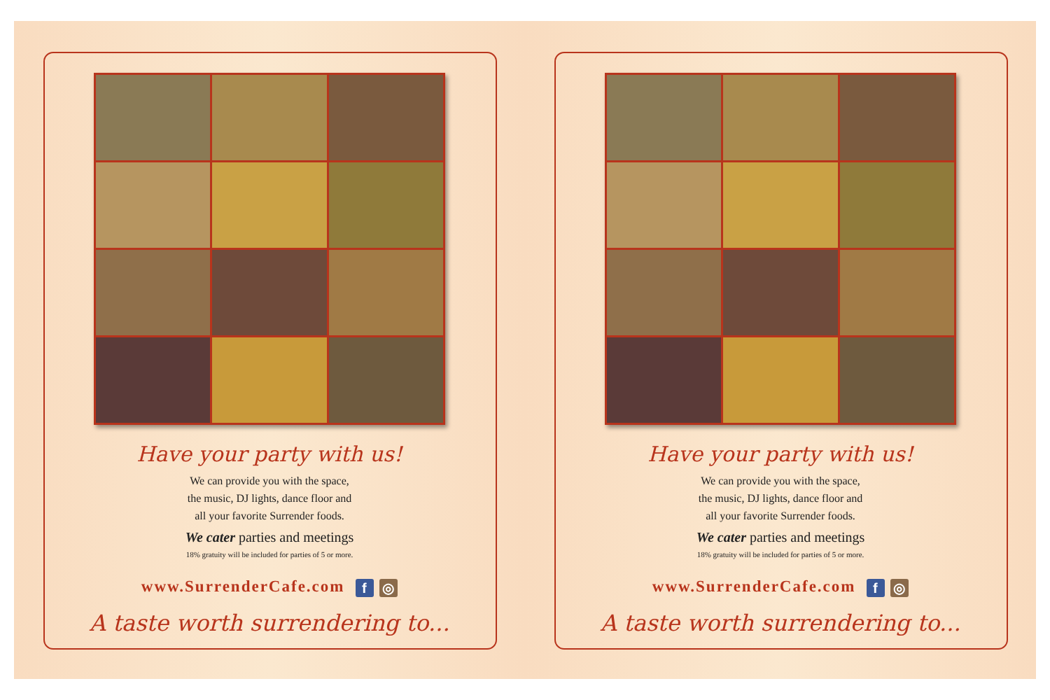Have your party with us!
We can provide you with the space,
the music, DJ lights, dance floor and
all your favorite Surrender foods.
We cater parties and meetings
18% gratuity will be included for parties of 5 or more.
www.SurrenderCafe.com f ◎
A taste worth surrendering to...
Have your party with us!
We can provide you with the space,
the music, DJ lights, dance floor and
all your favorite Surrender foods.
We cater parties and meetings
18% gratuity will be included for parties of 5 or more.
www.SurrenderCafe.com f ◎
A taste worth surrendering to...